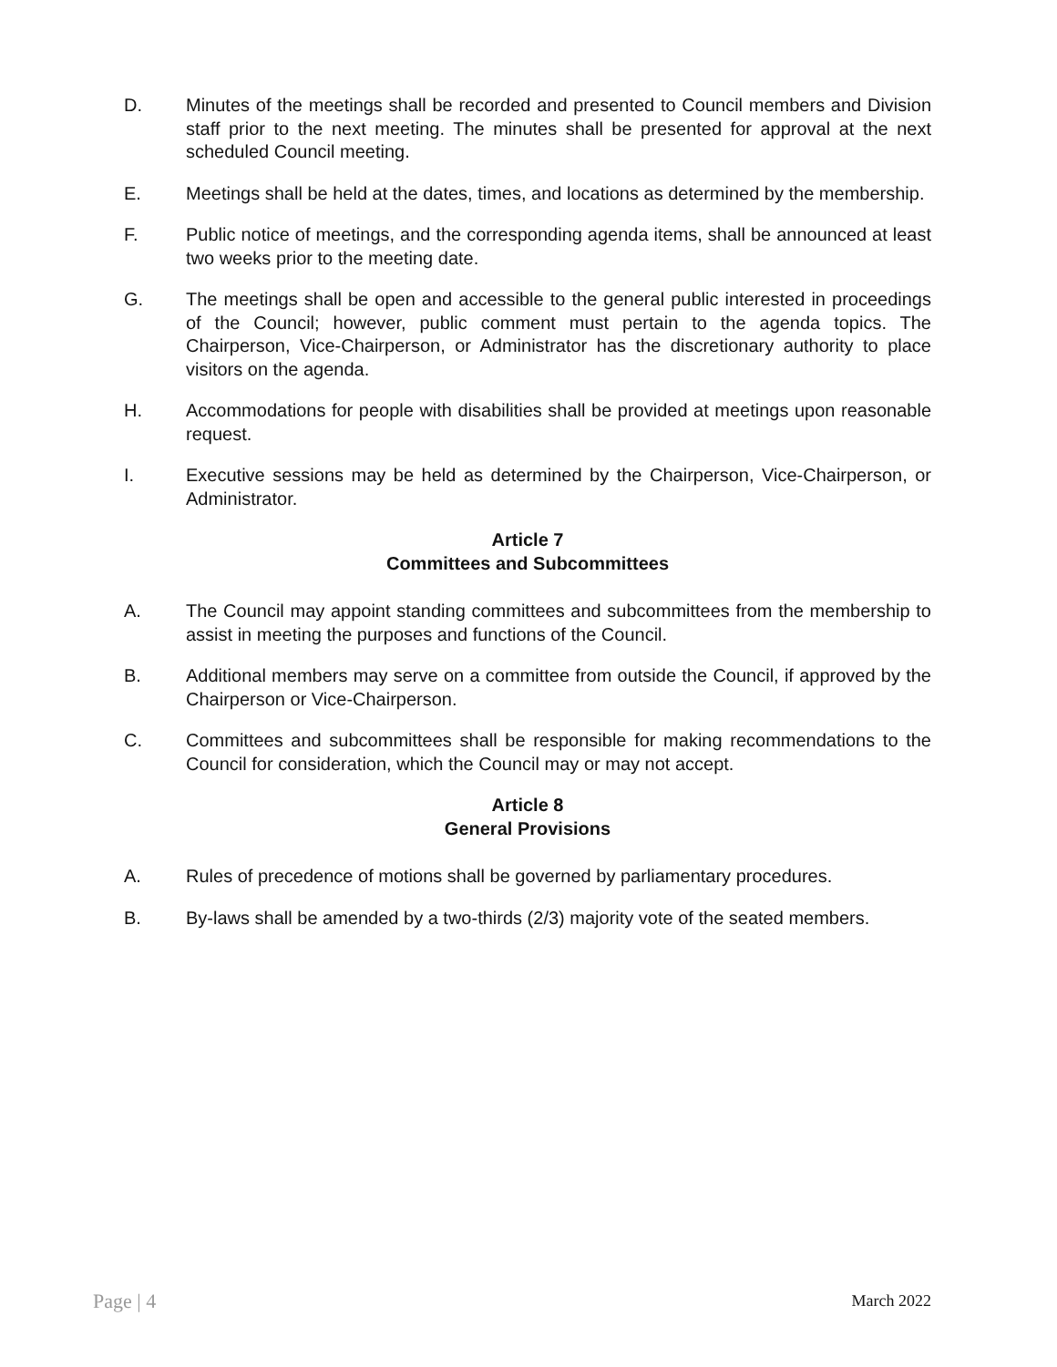D. Minutes of the meetings shall be recorded and presented to Council members and Division staff prior to the next meeting. The minutes shall be presented for approval at the next scheduled Council meeting.
E. Meetings shall be held at the dates, times, and locations as determined by the membership.
F. Public notice of meetings, and the corresponding agenda items, shall be announced at least two weeks prior to the meeting date.
G. The meetings shall be open and accessible to the general public interested in proceedings of the Council; however, public comment must pertain to the agenda topics. The Chairperson, Vice-Chairperson, or Administrator has the discretionary authority to place visitors on the agenda.
H. Accommodations for people with disabilities shall be provided at meetings upon reasonable request.
I. Executive sessions may be held as determined by the Chairperson, Vice-Chairperson, or Administrator.
Article 7
Committees and Subcommittees
A. The Council may appoint standing committees and subcommittees from the membership to assist in meeting the purposes and functions of the Council.
B. Additional members may serve on a committee from outside the Council, if approved by the Chairperson or Vice-Chairperson.
C. Committees and subcommittees shall be responsible for making recommendations to the Council for consideration, which the Council may or may not accept.
Article 8
General Provisions
A. Rules of precedence of motions shall be governed by parliamentary procedures.
B. By-laws shall be amended by a two-thirds (2/3) majority vote of the seated members.
Page | 4 March 2022